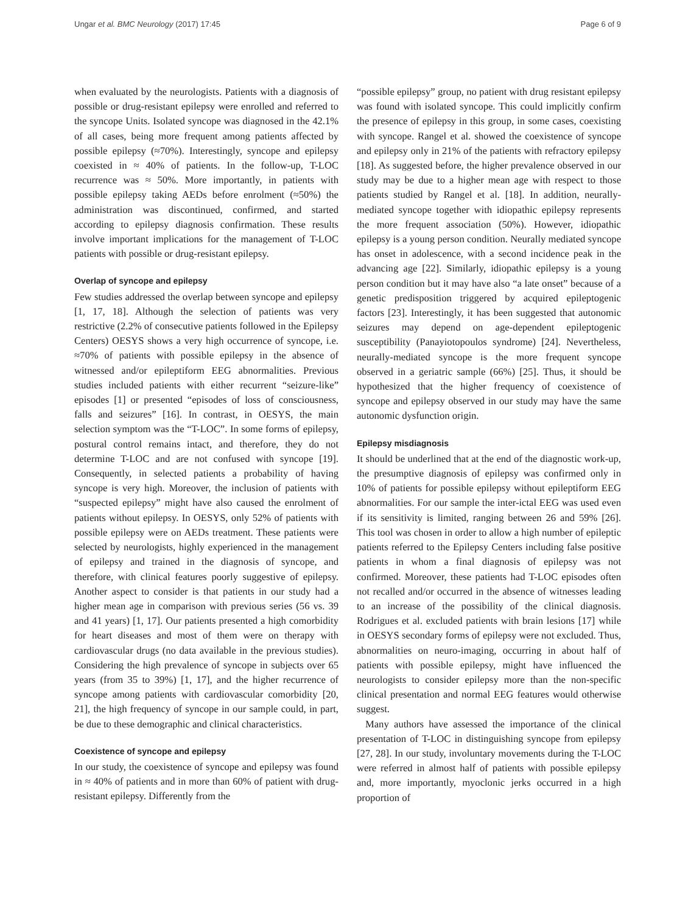Ungar et al. BMC Neurology (2017) 17:45 Page 6 of 9
when evaluated by the neurologists. Patients with a diagnosis of possible or drug-resistant epilepsy were enrolled and referred to the syncope Units. Isolated syncope was diagnosed in the 42.1% of all cases, being more frequent among patients affected by possible epilepsy (≈70%). Interestingly, syncope and epilepsy coexisted in ≈ 40% of patients. In the follow-up, T-LOC recurrence was ≈ 50%. More importantly, in patients with possible epilepsy taking AEDs before enrolment (≈50%) the administration was discontinued, confirmed, and started according to epilepsy diagnosis confirmation. These results involve important implications for the management of T-LOC patients with possible or drug-resistant epilepsy.
Overlap of syncope and epilepsy
Few studies addressed the overlap between syncope and epilepsy [1, 17, 18]. Although the selection of patients was very restrictive (2.2% of consecutive patients followed in the Epilepsy Centers) OESYS shows a very high occurrence of syncope, i.e. ≈70% of patients with possible epilepsy in the absence of witnessed and/or epileptiform EEG abnormalities. Previous studies included patients with either recurrent “seizure-like” episodes [1] or presented “episodes of loss of consciousness, falls and seizures” [16]. In contrast, in OESYS, the main selection symptom was the “T-LOC”. In some forms of epilepsy, postural control remains intact, and therefore, they do not determine T-LOC and are not confused with syncope [19]. Consequently, in selected patients a probability of having syncope is very high. Moreover, the inclusion of patients with “suspected epilepsy” might have also caused the enrolment of patients without epilepsy. In OESYS, only 52% of patients with possible epilepsy were on AEDs treatment. These patients were selected by neurologists, highly experienced in the management of epilepsy and trained in the diagnosis of syncope, and therefore, with clinical features poorly suggestive of epilepsy. Another aspect to consider is that patients in our study had a higher mean age in comparison with previous series (56 vs. 39 and 41 years) [1, 17]. Our patients presented a high comorbidity for heart diseases and most of them were on therapy with cardiovascular drugs (no data available in the previous studies). Considering the high prevalence of syncope in subjects over 65 years (from 35 to 39%) [1, 17], and the higher recurrence of syncope among patients with cardiovascular comorbidity [20, 21], the high frequency of syncope in our sample could, in part, be due to these demographic and clinical characteristics.
Coexistence of syncope and epilepsy
In our study, the coexistence of syncope and epilepsy was found in ≈ 40% of patients and in more than 60% of patient with drug-resistant epilepsy. Differently from the
“possible epilepsy” group, no patient with drug resistant epilepsy was found with isolated syncope. This could implicitly confirm the presence of epilepsy in this group, in some cases, coexisting with syncope. Rangel et al. showed the coexistence of syncope and epilepsy only in 21% of the patients with refractory epilepsy [18]. As suggested before, the higher prevalence observed in our study may be due to a higher mean age with respect to those patients studied by Rangel et al. [18]. In addition, neurally-mediated syncope together with idiopathic epilepsy represents the more frequent association (50%). However, idiopathic epilepsy is a young person condition. Neurally mediated syncope has onset in adolescence, with a second incidence peak in the advancing age [22]. Similarly, idiopathic epilepsy is a young person condition but it may have also “a late onset” because of a genetic predisposition triggered by acquired epileptogenic factors [23]. Interestingly, it has been suggested that autonomic seizures may depend on age-dependent epileptogenic susceptibility (Panayiotopoulos syndrome) [24]. Nevertheless, neurally-mediated syncope is the more frequent syncope observed in a geriatric sample (66%) [25]. Thus, it should be hypothesized that the higher frequency of coexistence of syncope and epilepsy observed in our study may have the same autonomic dysfunction origin.
Epilepsy misdiagnosis
It should be underlined that at the end of the diagnostic work-up, the presumptive diagnosis of epilepsy was confirmed only in 10% of patients for possible epilepsy without epileptiform EEG abnormalities. For our sample the inter-ictal EEG was used even if its sensitivity is limited, ranging between 26 and 59% [26]. This tool was chosen in order to allow a high number of epileptic patients referred to the Epilepsy Centers including false positive patients in whom a final diagnosis of epilepsy was not confirmed. Moreover, these patients had T-LOC episodes often not recalled and/or occurred in the absence of witnesses leading to an increase of the possibility of the clinical diagnosis. Rodrigues et al. excluded patients with brain lesions [17] while in OESYS secondary forms of epilepsy were not excluded. Thus, abnormalities on neuro-imaging, occurring in about half of patients with possible epilepsy, might have influenced the neurologists to consider epilepsy more than the non-specific clinical presentation and normal EEG features would otherwise suggest.
Many authors have assessed the importance of the clinical presentation of T-LOC in distinguishing syncope from epilepsy [27, 28]. In our study, involuntary movements during the T-LOC were referred in almost half of patients with possible epilepsy and, more importantly, myoclonic jerks occurred in a high proportion of